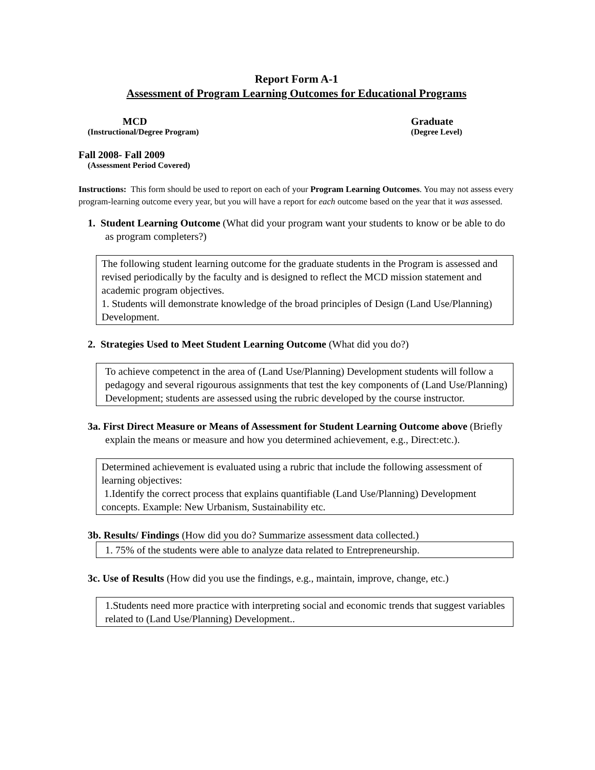Report Form A-1
Assessment of Program Learning Outcomes for Educational Programs
MCD
(Instructional/Degree Program)
Graduate
(Degree Level)
Fall 2008- Fall 2009
(Assessment Period Covered)
Instructions: This form should be used to report on each of your Program Learning Outcomes. You may not assess every program-learning outcome every year, but you will have a report for each outcome based on the year that it was assessed.
1. Student Learning Outcome (What did your program want your students to know or be able to do as program completers?)
The following student learning outcome for the graduate students in the Program is assessed and revised periodically by the faculty and is designed to reflect the MCD mission statement and academic program objectives.
1. Students will demonstrate knowledge of the broad principles of Design (Land Use/Planning) Development.
2. Strategies Used to Meet Student Learning Outcome (What did you do?)
To achieve competenct in the area of (Land Use/Planning) Development students will follow a pedagogy and several rigourous assignments that test the key components of (Land Use/Planning) Development; students are assessed using the rubric developed by the course instructor.
3a. First Direct Measure or Means of Assessment for Student Learning Outcome above (Briefly explain the means or measure and how you determined achievement, e.g., Direct:etc.).
Determined achievement is evaluated using a rubric that include the following assessment of learning objectives:
1.Identify the correct process that explains quantifiable (Land Use/Planning) Development concepts. Example: New Urbanism, Sustainability etc.
3b. Results/ Findings (How did you do? Summarize assessment data collected.)
1. 75% of the students were able to analyze data related to Entrepreneurship.
3c. Use of Results (How did you use the findings, e.g., maintain, improve, change, etc.)
1.Students need more practice with interpreting social and economic trends that suggest variables related to (Land Use/Planning) Development..